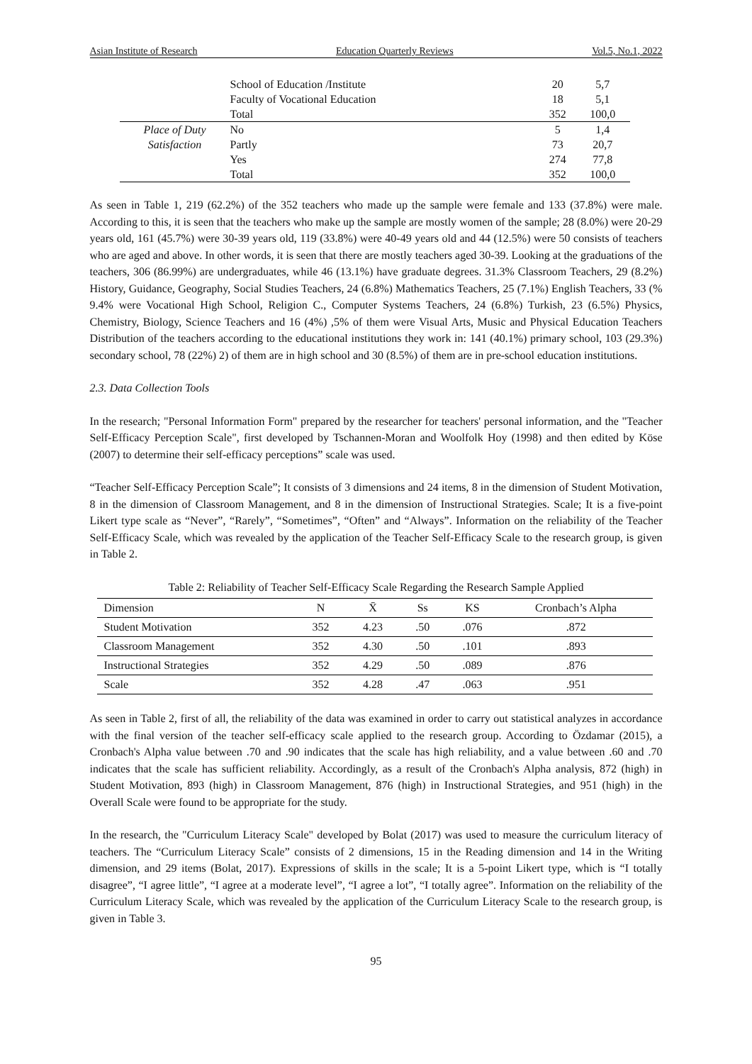Asian Institute of Research Education Quarterly Reviews Vol.5, No.1, 2022
| | School of Education /Institute | 20 | 5,7 |
| | Faculty of Vocational Education | 18 | 5,1 |
| | Total | 352 | 100,0 |
| Place of Duty | No | 5 | 1,4 |
| Satisfaction | Partly | 73 | 20,7 |
| | Yes | 274 | 77,8 |
| | Total | 352 | 100,0 |
As seen in Table 1, 219 (62.2%) of the 352 teachers who made up the sample were female and 133 (37.8%) were male. According to this, it is seen that the teachers who make up the sample are mostly women of the sample; 28 (8.0%) were 20-29 years old, 161 (45.7%) were 30-39 years old, 119 (33.8%) were 40-49 years old and 44 (12.5%) were 50 consists of teachers who are aged and above. In other words, it is seen that there are mostly teachers aged 30-39. Looking at the graduations of the teachers, 306 (86.99%) are undergraduates, while 46 (13.1%) have graduate degrees. 31.3% Classroom Teachers, 29 (8.2%) History, Guidance, Geography, Social Studies Teachers, 24 (6.8%) Mathematics Teachers, 25 (7.1%) English Teachers, 33 (% 9.4% were Vocational High School, Religion C., Computer Systems Teachers, 24 (6.8%) Turkish, 23 (6.5%) Physics, Chemistry, Biology, Science Teachers and 16 (4%) ,5% of them were Visual Arts, Music and Physical Education Teachers Distribution of the teachers according to the educational institutions they work in: 141 (40.1%) primary school, 103 (29.3%) secondary school, 78 (22%) 2) of them are in high school and 30 (8.5%) of them are in pre-school education institutions.
2.3. Data Collection Tools
In the research; "Personal Information Form" prepared by the researcher for teachers' personal information, and the "Teacher Self-Efficacy Perception Scale", first developed by Tschannen-Moran and Woolfolk Hoy (1998) and then edited by Köse (2007) to determine their self-efficacy perceptions” scale was used.
“Teacher Self-Efficacy Perception Scale”; It consists of 3 dimensions and 24 items, 8 in the dimension of Student Motivation, 8 in the dimension of Classroom Management, and 8 in the dimension of Instructional Strategies. Scale; It is a five-point Likert type scale as “Never”, “Rarely”, “Sometimes”, “Often” and “Always”. Information on the reliability of the Teacher Self-Efficacy Scale, which was revealed by the application of the Teacher Self-Efficacy Scale to the research group, is given in Table 2.
Table 2: Reliability of Teacher Self-Efficacy Scale Regarding the Research Sample Applied
| Dimension | N | X̄ | Ss | KS | Cronbach’s Alpha |
| --- | --- | --- | --- | --- | --- |
| Student Motivation | 352 | 4.23 | .50 | .076 | .872 |
| Classroom Management | 352 | 4.30 | .50 | .101 | .893 |
| Instructional Strategies | 352 | 4.29 | .50 | .089 | .876 |
| Scale | 352 | 4.28 | .47 | .063 | .951 |
As seen in Table 2, first of all, the reliability of the data was examined in order to carry out statistical analyzes in accordance with the final version of the teacher self-efficacy scale applied to the research group. According to Özdamar (2015), a Cronbach's Alpha value between .70 and .90 indicates that the scale has high reliability, and a value between .60 and .70 indicates that the scale has sufficient reliability. Accordingly, as a result of the Cronbach's Alpha analysis, 872 (high) in Student Motivation, 893 (high) in Classroom Management, 876 (high) in Instructional Strategies, and 951 (high) in the Overall Scale were found to be appropriate for the study.
In the research, the "Curriculum Literacy Scale" developed by Bolat (2017) was used to measure the curriculum literacy of teachers. The “Curriculum Literacy Scale” consists of 2 dimensions, 15 in the Reading dimension and 14 in the Writing dimension, and 29 items (Bolat, 2017). Expressions of skills in the scale; It is a 5-point Likert type, which is “I totally disagree”, “I agree little”, “I agree at a moderate level”, “I agree a lot”, “I totally agree”. Information on the reliability of the Curriculum Literacy Scale, which was revealed by the application of the Curriculum Literacy Scale to the research group, is given in Table 3.
95